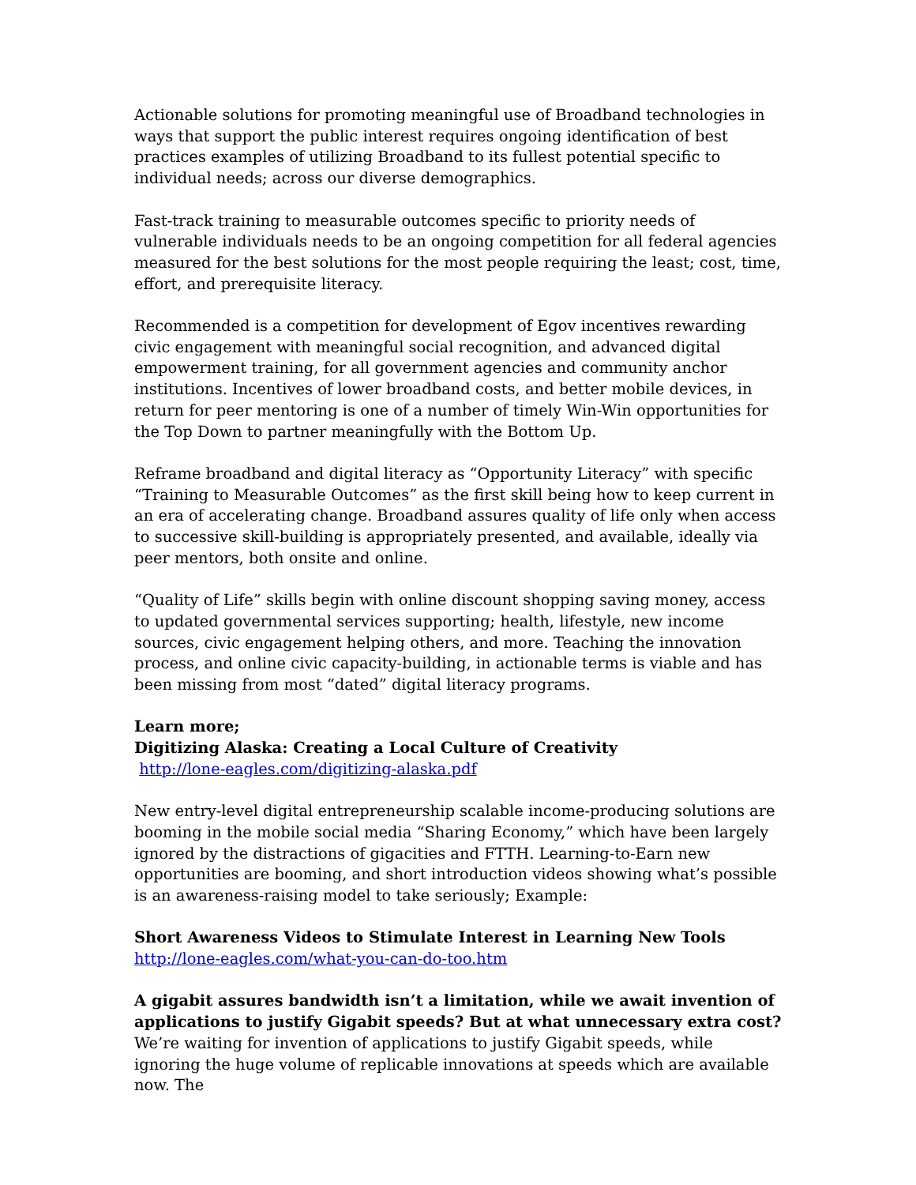Actionable solutions for promoting meaningful use of Broadband technologies in ways that support the public interest requires ongoing identification of best practices examples of utilizing Broadband to its fullest potential specific to individual needs; across our diverse demographics.
Fast-track training to measurable outcomes specific to priority needs of vulnerable individuals needs to be an ongoing competition for all federal agencies measured for the best solutions for the most people requiring the least; cost, time, effort, and prerequisite literacy.
Recommended is a competition for development of Egov incentives rewarding civic engagement with meaningful social recognition, and advanced digital empowerment training, for all government agencies and community anchor institutions. Incentives of lower broadband costs, and better mobile devices, in return for peer mentoring is one of a number of timely Win-Win opportunities for the Top Down to partner meaningfully with the Bottom Up.
Reframe broadband and digital literacy as “Opportunity Literacy” with specific “Training to Measurable Outcomes” as the first skill being how to keep current in an era of accelerating change. Broadband assures quality of life only when access to successive skill-building is appropriately presented, and available, ideally via peer mentors, both onsite and online.
“Quality of Life” skills begin with online discount shopping saving money, access to updated governmental services supporting; health, lifestyle, new income sources, civic engagement helping others, and more. Teaching the innovation process, and online civic capacity-building, in actionable terms is viable and has been missing from most “dated” digital literacy programs.
Learn more;
Digitizing Alaska: Creating a Local Culture of Creativity
http://lone-eagles.com/digitizing-alaska.pdf
New entry-level digital entrepreneurship scalable income-producing solutions are booming in the mobile social media “Sharing Economy,” which have been largely ignored by the distractions of gigacities and FTTH. Learning-to-Earn new opportunities are booming, and short introduction videos showing what’s possible is an awareness-raising model to take seriously; Example:
Short Awareness Videos to Stimulate Interest in Learning New Tools
http://lone-eagles.com/what-you-can-do-too.htm
A gigabit assures bandwidth isn’t a limitation, while we await invention of applications to justify Gigabit speeds? But at what unnecessary extra cost?
We’re waiting for invention of applications to justify Gigabit speeds, while ignoring the huge volume of replicable innovations at speeds which are available now. The